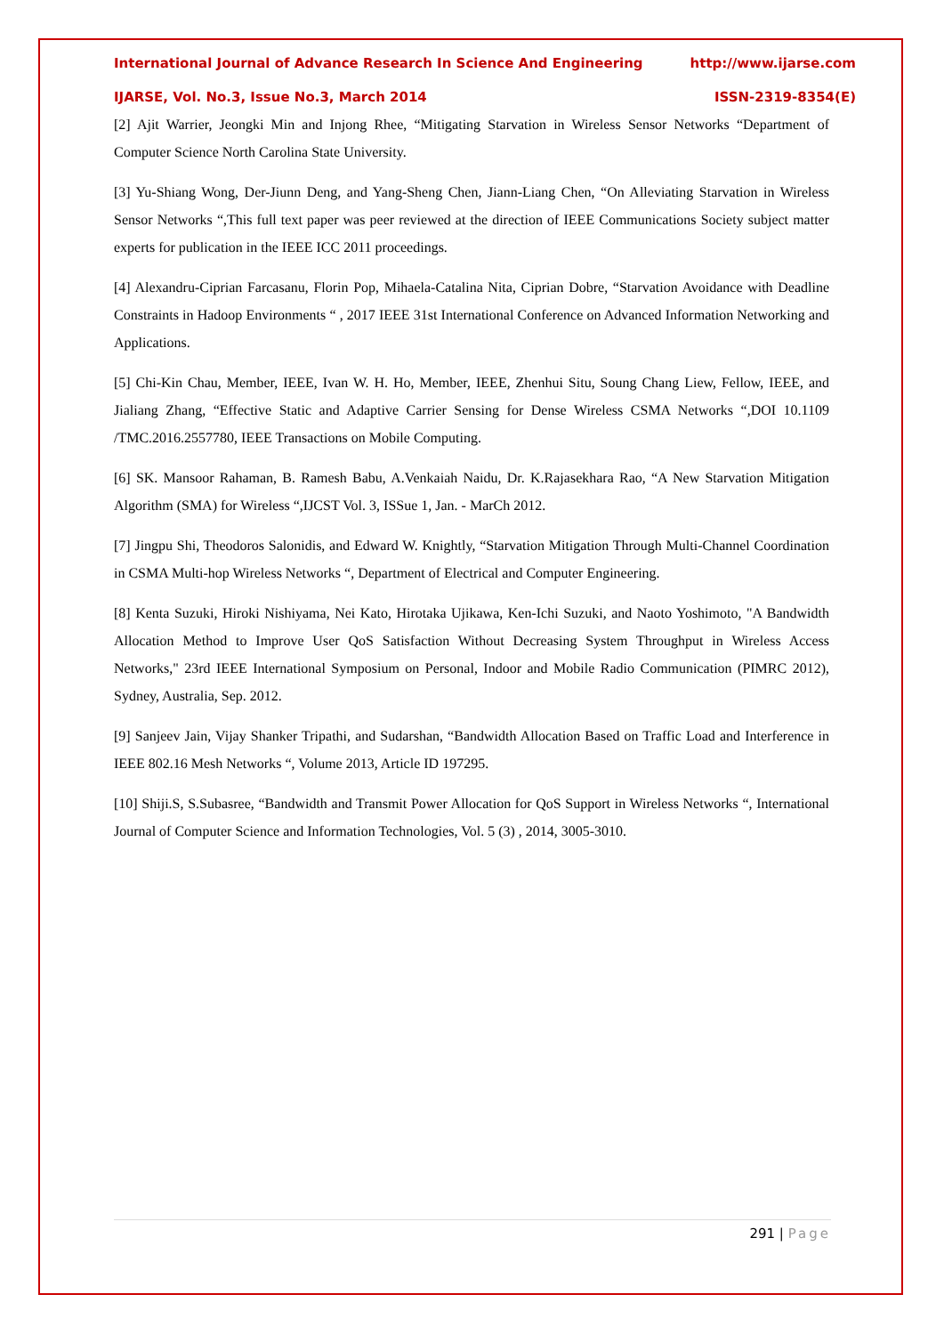International Journal of Advance Research In Science And Engineering http://www.ijarse.com
IJARSE, Vol. No.3, Issue No.3, March 2014 ISSN-2319-8354(E)
[2] Ajit Warrier, Jeongki Min and Injong Rhee, “Mitigating Starvation in Wireless Sensor Networks “Department of Computer Science North Carolina State University.
[3] Yu-Shiang Wong, Der-Jiunn Deng, and Yang-Sheng Chen, Jiann-Liang Chen, “On Alleviating Starvation in Wireless Sensor Networks “,This full text paper was peer reviewed at the direction of IEEE Communications Society subject matter experts for publication in the IEEE ICC 2011 proceedings.
[4] Alexandru-Ciprian Farcasanu, Florin Pop, Mihaela-Catalina Nita, Ciprian Dobre, “Starvation Avoidance with Deadline Constraints in Hadoop Environments “ , 2017 IEEE 31st International Conference on Advanced Information Networking and Applications.
[5] Chi-Kin Chau, Member, IEEE, Ivan W. H. Ho, Member, IEEE, Zhenhui Situ, Soung Chang Liew, Fellow, IEEE, and Jialiang Zhang, “Effective Static and Adaptive Carrier Sensing for Dense Wireless CSMA Networks “,DOI 10.1109 /TMC.2016.2557780, IEEE Transactions on Mobile Computing.
[6] SK. Mansoor Rahaman, B. Ramesh Babu, A.Venkaiah Naidu, Dr. K.Rajasekhara Rao, “A New Starvation Mitigation Algorithm (SMA) for Wireless “,IJCST Vol. 3, ISSue 1, Jan. - MarCh 2012.
[7] Jingpu Shi, Theodoros Salonidis, and Edward W. Knightly, “Starvation Mitigation Through Multi-Channel Coordination in CSMA Multi-hop Wireless Networks “, Department of Electrical and Computer Engineering.
[8] Kenta Suzuki, Hiroki Nishiyama, Nei Kato, Hirotaka Ujikawa, Ken-Ichi Suzuki, and Naoto Yoshimoto, "A Bandwidth Allocation Method to Improve User QoS Satisfaction Without Decreasing System Throughput in Wireless Access Networks," 23rd IEEE International Symposium on Personal, Indoor and Mobile Radio Communication (PIMRC 2012), Sydney, Australia, Sep. 2012.
[9] Sanjeev Jain, Vijay Shanker Tripathi, and Sudarshan, “Bandwidth Allocation Based on Traffic Load and Interference in IEEE 802.16 Mesh Networks “, Volume 2013, Article ID 197295.
[10] Shiji.S, S.Subasree, “Bandwidth and Transmit Power Allocation for QoS Support in Wireless Networks “, International Journal of Computer Science and Information Technologies, Vol. 5 (3) , 2014, 3005-3010.
291 | Page